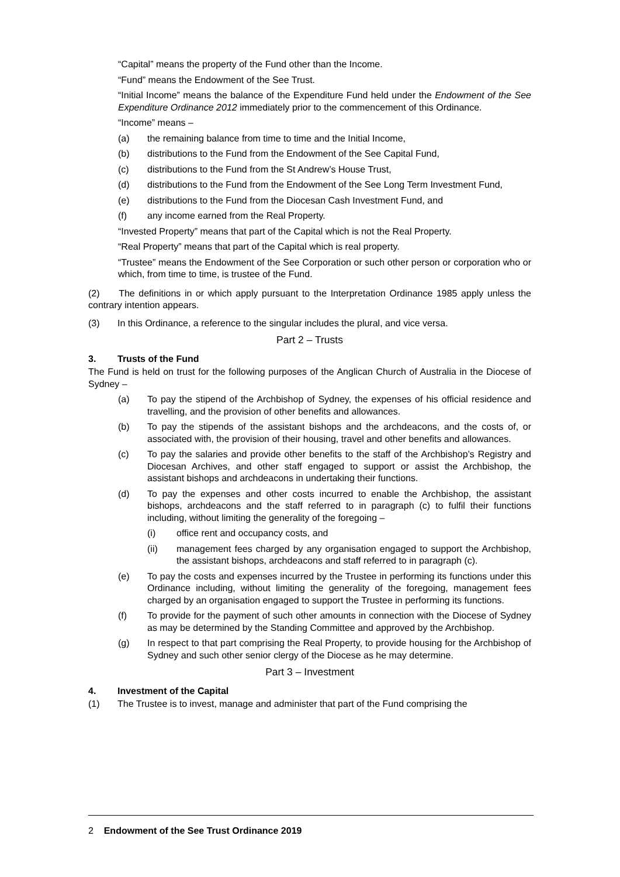“Capital” means the property of the Fund other than the Income.
“Fund” means the Endowment of the See Trust.
“Initial Income” means the balance of the Expenditure Fund held under the Endowment of the See Expenditure Ordinance 2012 immediately prior to the commencement of this Ordinance.
“Income” means –
(a) the remaining balance from time to time and the Initial Income,
(b) distributions to the Fund from the Endowment of the See Capital Fund,
(c) distributions to the Fund from the St Andrew’s House Trust,
(d) distributions to the Fund from the Endowment of the See Long Term Investment Fund,
(e) distributions to the Fund from the Diocesan Cash Investment Fund, and
(f) any income earned from the Real Property.
“Invested Property” means that part of the Capital which is not the Real Property.
“Real Property” means that part of the Capital which is real property.
“Trustee” means the Endowment of the See Corporation or such other person or corporation who or which, from time to time, is trustee of the Fund.
(2) The definitions in or which apply pursuant to the Interpretation Ordinance 1985 apply unless the contrary intention appears.
(3) In this Ordinance, a reference to the singular includes the plural, and vice versa.
Part 2 – Trusts
3. Trusts of the Fund
The Fund is held on trust for the following purposes of the Anglican Church of Australia in the Diocese of Sydney –
(a) To pay the stipend of the Archbishop of Sydney, the expenses of his official residence and travelling, and the provision of other benefits and allowances.
(b) To pay the stipends of the assistant bishops and the archdeacons, and the costs of, or associated with, the provision of their housing, travel and other benefits and allowances.
(c) To pay the salaries and provide other benefits to the staff of the Archbishop’s Registry and Diocesan Archives, and other staff engaged to support or assist the Archbishop, the assistant bishops and archdeacons in undertaking their functions.
(d) To pay the expenses and other costs incurred to enable the Archbishop, the assistant bishops, archdeacons and the staff referred to in paragraph (c) to fulfil their functions including, without limiting the generality of the foregoing –
(i) office rent and occupancy costs, and
(ii) management fees charged by any organisation engaged to support the Archbishop, the assistant bishops, archdeacons and staff referred to in paragraph (c).
(e) To pay the costs and expenses incurred by the Trustee in performing its functions under this Ordinance including, without limiting the generality of the foregoing, management fees charged by an organisation engaged to support the Trustee in performing its functions.
(f) To provide for the payment of such other amounts in connection with the Diocese of Sydney as may be determined by the Standing Committee and approved by the Archbishop.
(g) In respect to that part comprising the Real Property, to provide housing for the Archbishop of Sydney and such other senior clergy of the Diocese as he may determine.
Part 3 – Investment
4. Investment of the Capital
(1) The Trustee is to invest, manage and administer that part of the Fund comprising the
2 Endowment of the See Trust Ordinance 2019